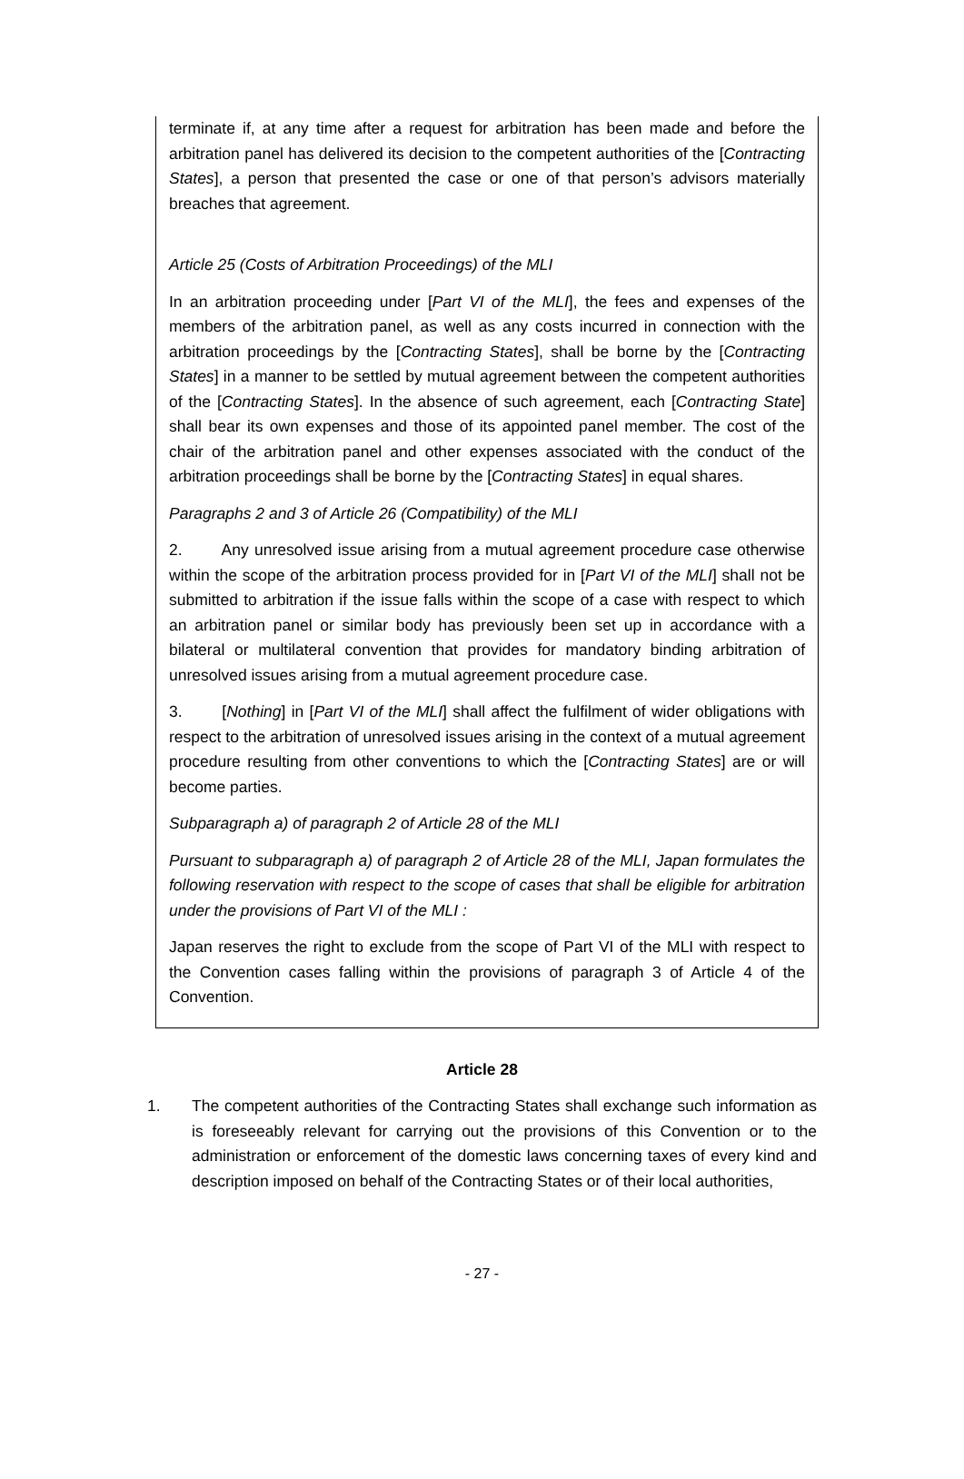terminate if, at any time after a request for arbitration has been made and before the arbitration panel has delivered its decision to the competent authorities of the [Contracting States], a person that presented the case or one of that person’s advisors materially breaches that agreement.
Article 25 (Costs of Arbitration Proceedings) of the MLI
In an arbitration proceeding under [Part VI of the MLI], the fees and expenses of the members of the arbitration panel, as well as any costs incurred in connection with the arbitration proceedings by the [Contracting States], shall be borne by the [Contracting States] in a manner to be settled by mutual agreement between the competent authorities of the [Contracting States]. In the absence of such agreement, each [Contracting State] shall bear its own expenses and those of its appointed panel member. The cost of the chair of the arbitration panel and other expenses associated with the conduct of the arbitration proceedings shall be borne by the [Contracting States] in equal shares.
Paragraphs 2 and 3 of Article 26 (Compatibility) of the MLI
2. Any unresolved issue arising from a mutual agreement procedure case otherwise within the scope of the arbitration process provided for in [Part VI of the MLI] shall not be submitted to arbitration if the issue falls within the scope of a case with respect to which an arbitration panel or similar body has previously been set up in accordance with a bilateral or multilateral convention that provides for mandatory binding arbitration of unresolved issues arising from a mutual agreement procedure case.
3. [Nothing] in [Part VI of the MLI] shall affect the fulfilment of wider obligations with respect to the arbitration of unresolved issues arising in the context of a mutual agreement procedure resulting from other conventions to which the [Contracting States] are or will become parties.
Subparagraph a) of paragraph 2 of Article 28 of the MLI
Pursuant to subparagraph a) of paragraph 2 of Article 28 of the MLI, Japan formulates the following reservation with respect to the scope of cases that shall be eligible for arbitration under the provisions of Part VI of the MLI :
Japan reserves the right to exclude from the scope of Part VI of the MLI with respect to the Convention cases falling within the provisions of paragraph 3 of Article 4 of the Convention.
Article 28
1. The competent authorities of the Contracting States shall exchange such information as is foreseeably relevant for carrying out the provisions of this Convention or to the administration or enforcement of the domestic laws concerning taxes of every kind and description imposed on behalf of the Contracting States or of their local authorities,
- 27 -